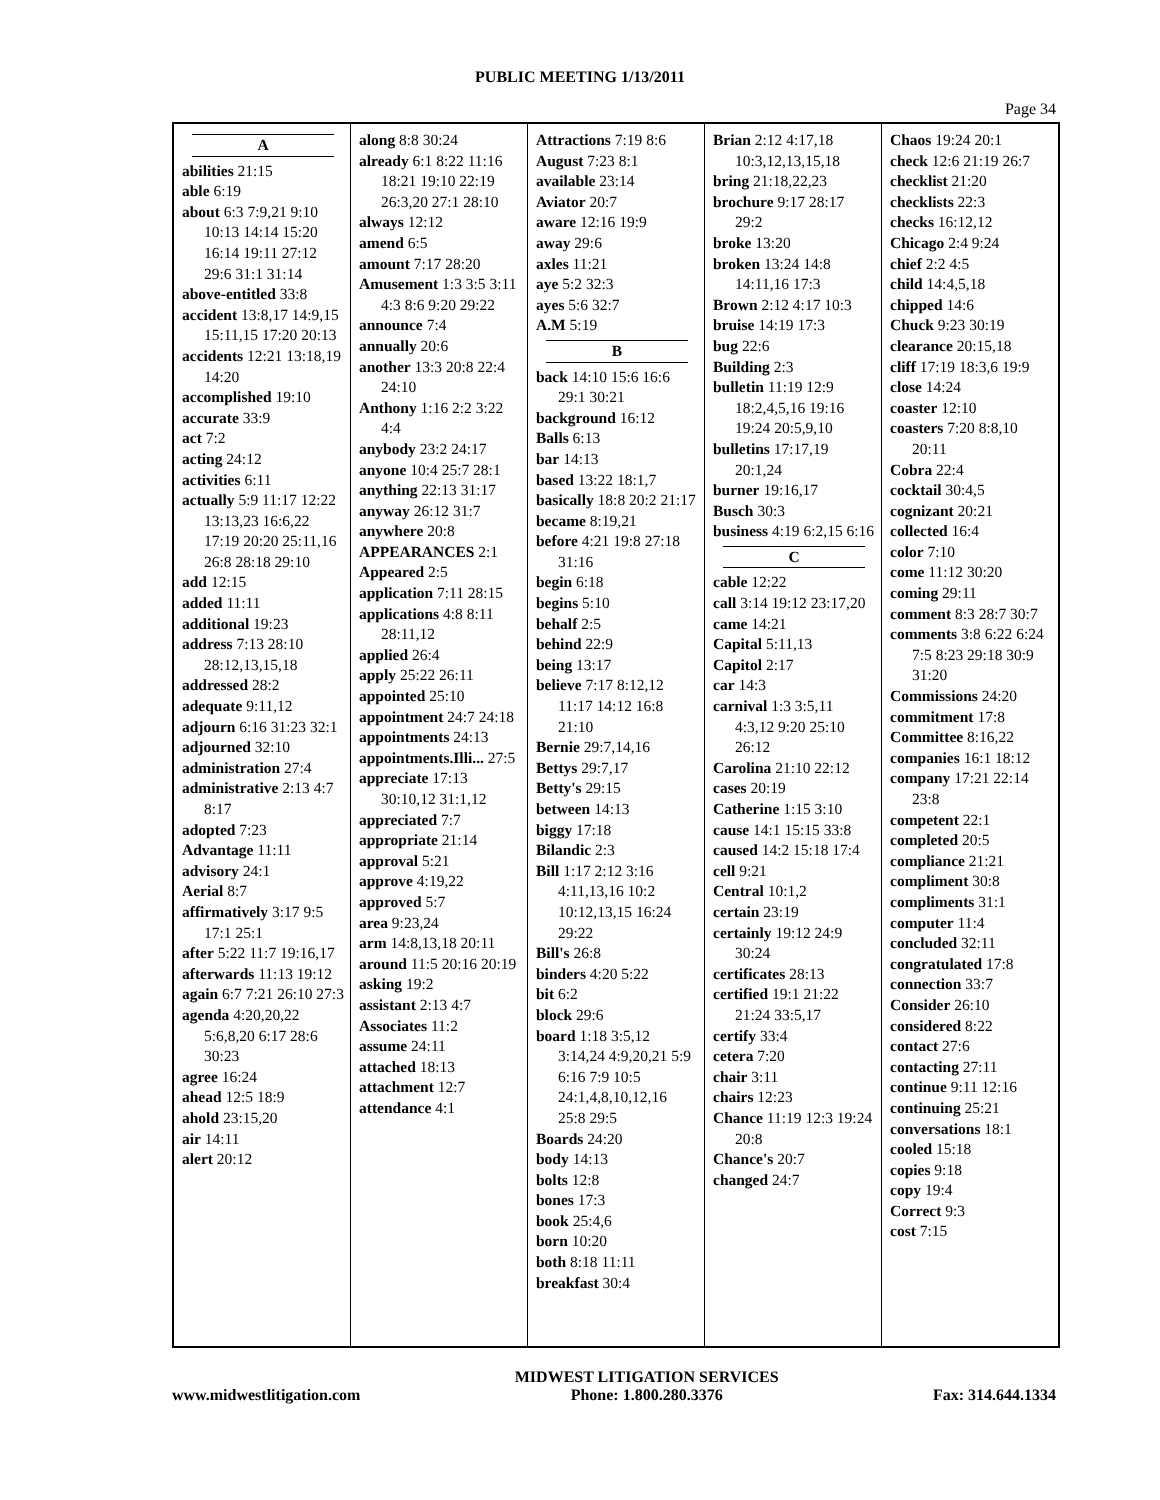PUBLIC MEETING 1/13/2011
Page 34
A
abilities 21:15
able 6:19
about 6:3 7:9,21 9:10 10:13 14:14 15:20 16:14 19:11 27:12 29:6 31:1 31:14
above-entitled 33:8
accident 13:8,17 14:9,15 15:11,15 17:20 20:13
accidents 12:21 13:18,19 14:20
accomplished 19:10
accurate 33:9
act 7:2
acting 24:12
activities 6:11
actually 5:9 11:17 12:22 13:13,23 16:6,22 17:19 20:20 25:11,16 26:8 28:18 29:10
add 12:15
added 11:11
additional 19:23
address 7:13 28:10 28:12,13,15,18
addressed 28:2
adequate 9:11,12
adjourn 6:16 31:23 32:1
adjourned 32:10
administration 27:4
administrative 2:13 4:7 8:17
adopted 7:23
Advantage 11:11
advisory 24:1
Aerial 8:7
affirmatively 3:17 9:5 17:1 25:1
after 5:22 11:7 19:16,17
afterwards 11:13 19:12
again 6:7 7:21 26:10 27:3
agenda 4:20,20,22 5:6,8,20 6:17 28:6 30:23
agree 16:24
ahead 12:5 18:9
ahold 23:15,20
air 14:11
alert 20:12
along 8:8 30:24
already 6:1 8:22 11:16 18:21 19:10 22:19 26:3,20 27:1 28:10
always 12:12
amend 6:5
amount 7:17 28:20
Amusement 1:3 3:5 3:11 4:3 8:6 9:20 29:22
announce 7:4
annually 20:6
another 13:3 20:8 22:4 24:10
Anthony 1:16 2:2 3:22 4:4
anybody 23:2 24:17
anyone 10:4 25:7 28:1
anything 22:13 31:17
anyway 26:12 31:7
anywhere 20:8
APPEARANCES 2:1
Appeared 2:5
application 7:11 28:15
applications 4:8 8:11 28:11,12
applied 26:4
apply 25:22 26:11
appointed 25:10
appointment 24:7 24:18
appointments 24:13
appointments.Illi... 27:5
appreciate 17:13 30:10,12 31:1,12
appreciated 7:7
appropriate 21:14
approval 5:21
approve 4:19,22
approved 5:7
area 9:23,24
arm 14:8,13,18 20:11
around 11:5 20:16 20:19
asking 19:2
assistant 2:13 4:7
Associates 11:2
assume 24:11
attached 18:13
attachment 12:7
attendance 4:1
Attractions 7:19 8:6
August 7:23 8:1
available 23:14
Aviator 20:7
aware 12:16 19:9
away 29:6
axles 11:21
aye 5:2 32:3
ayes 5:6 32:7
A.M 5:19
B
back 14:10 15:6 16:6 29:1 30:21
background 16:12
Balls 6:13
bar 14:13
based 13:22 18:1,7
basically 18:8 20:2 21:17
became 8:19,21
before 4:21 19:8 27:18 31:16
begin 6:18
begins 5:10
behalf 2:5
behind 22:9
being 13:17
believe 7:17 8:12,12 11:17 14:12 16:8 21:10
Bernie 29:7,14,16
Bettys 29:7,17
Betty's 29:15
between 14:13
biggy 17:18
Bilandic 2:3
Bill 1:17 2:12 3:16 4:11,13,16 10:2 10:12,13,15 16:24 29:22
Bill's 26:8
binders 4:20 5:22
bit 6:2
block 29:6
board 1:18 3:5,12 3:14,24 4:9,20,21 5:9 6:16 7:9 10:5 24:1,4,8,10,12,16 25:8 29:5
Boards 24:20
body 14:13
bolts 12:8
bones 17:3
book 25:4,6
born 10:20
both 8:18 11:11
breakfast 30:4
Brian 2:12 4:17,18 10:3,12,13,15,18
bring 21:18,22,23
brochure 9:17 28:17 29:2
broke 13:20
broken 13:24 14:8 14:11,16 17:3
Brown 2:12 4:17 10:3
bruise 14:19 17:3
bug 22:6
Building 2:3
bulletin 11:19 12:9 18:2,4,5,16 19:16 19:24 20:5,9,10
bulletins 17:17,19 20:1,24
burner 19:16,17
Busch 30:3
business 4:19 6:2,15 6:16
C
cable 12:22
call 3:14 19:12 23:17,20
came 14:21
Capital 5:11,13
Capitol 2:17
car 14:3
carnival 1:3 3:5,11 4:3,12 9:20 25:10 26:12
Carolina 21:10 22:12
cases 20:19
Catherine 1:15 3:10
cause 14:1 15:15 33:8
caused 14:2 15:18 17:4
cell 9:21
Central 10:1,2
certain 23:19
certainly 19:12 24:9 30:24
certificates 28:13
certified 19:1 21:22 21:24 33:5,17
certify 33:4
cetera 7:20
chair 3:11
chairs 12:23
Chance 11:19 12:3 19:24 20:8
Chance's 20:7
changed 24:7
Chaos 19:24 20:1
check 12:6 21:19 26:7
checklist 21:20
checklists 22:3
checks 16:12,12
Chicago 2:4 9:24
chief 2:2 4:5
child 14:4,5,18
chipped 14:6
Chuck 9:23 30:19
clearance 20:15,18
cliff 17:19 18:3,6 19:9
close 14:24
coaster 12:10
coasters 7:20 8:8,10 20:11
Cobra 22:4
cocktail 30:4,5
cognizant 20:21
collected 16:4
color 7:10
come 11:12 30:20
coming 29:11
comment 8:3 28:7 30:7
comments 3:8 6:22 6:24 7:5 8:23 29:18 30:9 31:20
Commissions 24:20
commitment 17:8
Committee 8:16,22
companies 16:1 18:12
company 17:21 22:14 23:8
competent 22:1
completed 20:5
compliance 21:21
compliment 30:8
compliments 31:1
computer 11:4
concluded 32:11
congratulated 17:8
connection 33:7
Consider 26:10
considered 8:22
contact 27:6
contacting 27:11
continue 9:11 12:16
continuing 25:21
conversations 18:1
cooled 15:18
copies 9:18
copy 19:4
Correct 9:3
cost 7:15
www.midwestlitigation.com MIDWEST LITIGATION SERVICES
Phone: 1.800.280.3376
Fax: 314.644.1334